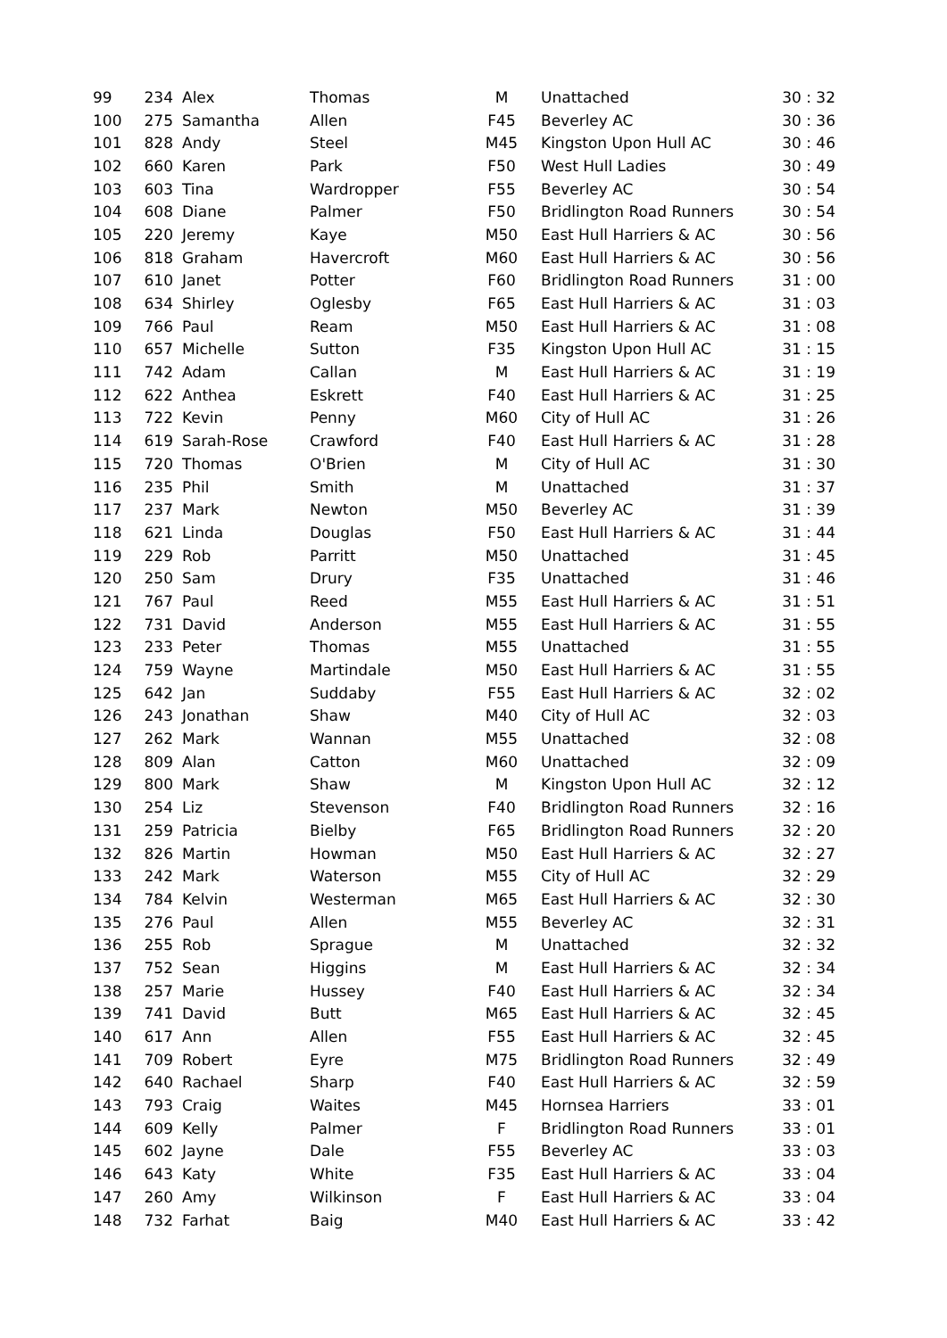| 99 | 234 | Alex | Thomas | M | Unattached | 30 : 32 |
| 100 | 275 | Samantha | Allen | F45 | Beverley AC | 30 : 36 |
| 101 | 828 | Andy | Steel | M45 | Kingston Upon Hull AC | 30 : 46 |
| 102 | 660 | Karen | Park | F50 | West Hull Ladies | 30 : 49 |
| 103 | 603 | Tina | Wardropper | F55 | Beverley AC | 30 : 54 |
| 104 | 608 | Diane | Palmer | F50 | Bridlington Road Runners | 30 : 54 |
| 105 | 220 | Jeremy | Kaye | M50 | East Hull Harriers & AC | 30 : 56 |
| 106 | 818 | Graham | Havercroft | M60 | East Hull Harriers & AC | 30 : 56 |
| 107 | 610 | Janet | Potter | F60 | Bridlington Road Runners | 31 : 00 |
| 108 | 634 | Shirley | Oglesby | F65 | East Hull Harriers & AC | 31 : 03 |
| 109 | 766 | Paul | Ream | M50 | East Hull Harriers & AC | 31 : 08 |
| 110 | 657 | Michelle | Sutton | F35 | Kingston Upon Hull AC | 31 : 15 |
| 111 | 742 | Adam | Callan | M | East Hull Harriers & AC | 31 : 19 |
| 112 | 622 | Anthea | Eskrett | F40 | East Hull Harriers & AC | 31 : 25 |
| 113 | 722 | Kevin | Penny | M60 | City of Hull AC | 31 : 26 |
| 114 | 619 | Sarah-Rose | Crawford | F40 | East Hull Harriers & AC | 31 : 28 |
| 115 | 720 | Thomas | O'Brien | M | City of Hull AC | 31 : 30 |
| 116 | 235 | Phil | Smith | M | Unattached | 31 : 37 |
| 117 | 237 | Mark | Newton | M50 | Beverley AC | 31 : 39 |
| 118 | 621 | Linda | Douglas | F50 | East Hull Harriers & AC | 31 : 44 |
| 119 | 229 | Rob | Parritt | M50 | Unattached | 31 : 45 |
| 120 | 250 | Sam | Drury | F35 | Unattached | 31 : 46 |
| 121 | 767 | Paul | Reed | M55 | East Hull Harriers & AC | 31 : 51 |
| 122 | 731 | David | Anderson | M55 | East Hull Harriers & AC | 31 : 55 |
| 123 | 233 | Peter | Thomas | M55 | Unattached | 31 : 55 |
| 124 | 759 | Wayne | Martindale | M50 | East Hull Harriers & AC | 31 : 55 |
| 125 | 642 | Jan | Suddaby | F55 | East Hull Harriers & AC | 32 : 02 |
| 126 | 243 | Jonathan | Shaw | M40 | City of Hull AC | 32 : 03 |
| 127 | 262 | Mark | Wannan | M55 | Unattached | 32 : 08 |
| 128 | 809 | Alan | Catton | M60 | Unattached | 32 : 09 |
| 129 | 800 | Mark | Shaw | M | Kingston Upon Hull AC | 32 : 12 |
| 130 | 254 | Liz | Stevenson | F40 | Bridlington Road Runners | 32 : 16 |
| 131 | 259 | Patricia | Bielby | F65 | Bridlington Road Runners | 32 : 20 |
| 132 | 826 | Martin | Howman | M50 | East Hull Harriers & AC | 32 : 27 |
| 133 | 242 | Mark | Waterson | M55 | City of Hull AC | 32 : 29 |
| 134 | 784 | Kelvin | Westerman | M65 | East Hull Harriers & AC | 32 : 30 |
| 135 | 276 | Paul | Allen | M55 | Beverley AC | 32 : 31 |
| 136 | 255 | Rob | Sprague | M | Unattached | 32 : 32 |
| 137 | 752 | Sean | Higgins | M | East Hull Harriers & AC | 32 : 34 |
| 138 | 257 | Marie | Hussey | F40 | East Hull Harriers & AC | 32 : 34 |
| 139 | 741 | David | Butt | M65 | East Hull Harriers & AC | 32 : 45 |
| 140 | 617 | Ann | Allen | F55 | East Hull Harriers & AC | 32 : 45 |
| 141 | 709 | Robert | Eyre | M75 | Bridlington Road Runners | 32 : 49 |
| 142 | 640 | Rachael | Sharp | F40 | East Hull Harriers & AC | 32 : 59 |
| 143 | 793 | Craig | Waites | M45 | Hornsea Harriers | 33 : 01 |
| 144 | 609 | Kelly | Palmer | F | Bridlington Road Runners | 33 : 01 |
| 145 | 602 | Jayne | Dale | F55 | Beverley AC | 33 : 03 |
| 146 | 643 | Katy | White | F35 | East Hull Harriers & AC | 33 : 04 |
| 147 | 260 | Amy | Wilkinson | F | East Hull Harriers & AC | 33 : 04 |
| 148 | 732 | Farhat | Baig | M40 | East Hull Harriers & AC | 33 : 42 |